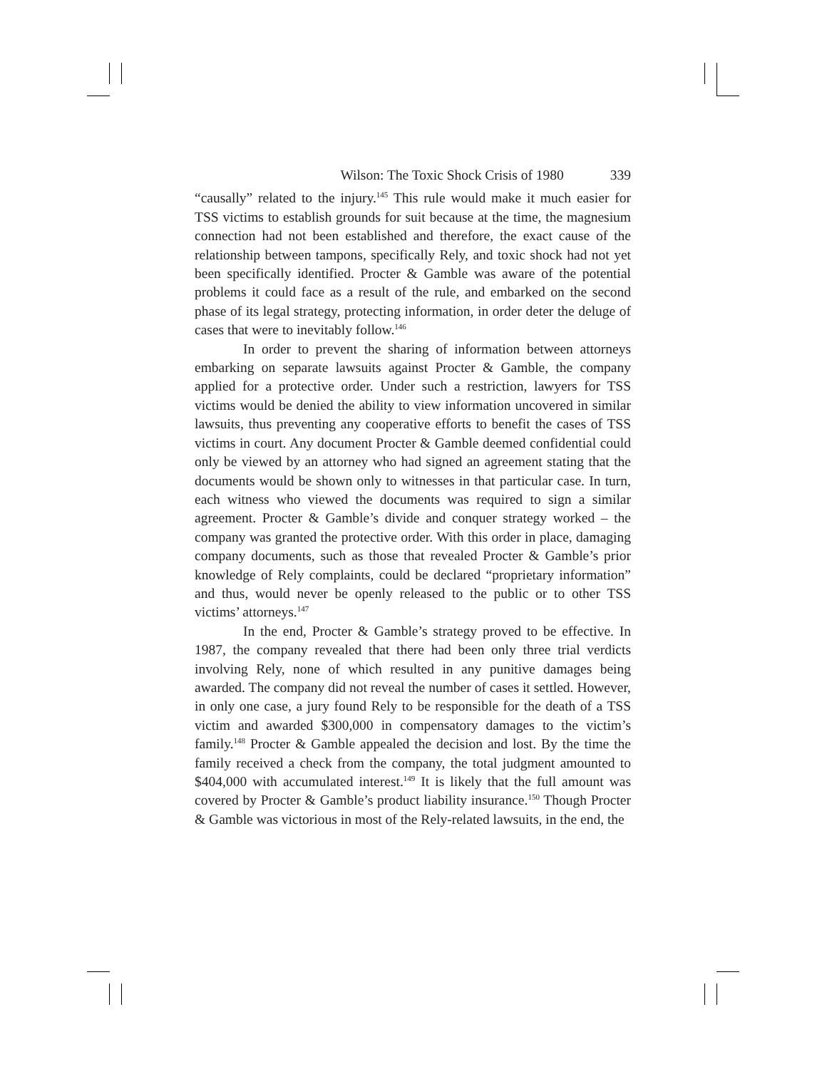Wilson: The Toxic Shock Crisis of 1980 339
“causally” related to the injury.<sup>145</sup> This rule would make it much easier for TSS victims to establish grounds for suit because at the time, the magnesium connection had not been established and therefore, the exact cause of the relationship between tampons, specifically Rely, and toxic shock had not yet been specifically identified. Procter & Gamble was aware of the potential problems it could face as a result of the rule, and embarked on the second phase of its legal strategy, protecting information, in order deter the deluge of cases that were to inevitably follow.<sup>146</sup>
In order to prevent the sharing of information between attorneys embarking on separate lawsuits against Procter & Gamble, the company applied for a protective order. Under such a restriction, lawyers for TSS victims would be denied the ability to view information uncovered in similar lawsuits, thus preventing any cooperative efforts to benefit the cases of TSS victims in court. Any document Procter & Gamble deemed confidential could only be viewed by an attorney who had signed an agreement stating that the documents would be shown only to witnesses in that particular case. In turn, each witness who viewed the documents was required to sign a similar agreement. Procter & Gamble’s divide and conquer strategy worked – the company was granted the protective order. With this order in place, damaging company documents, such as those that revealed Procter & Gamble’s prior knowledge of Rely complaints, could be declared “proprietary information” and thus, would never be openly released to the public or to other TSS victims’ attorneys.<sup>147</sup>
In the end, Procter & Gamble’s strategy proved to be effective. In 1987, the company revealed that there had been only three trial verdicts involving Rely, none of which resulted in any punitive damages being awarded. The company did not reveal the number of cases it settled. However, in only one case, a jury found Rely to be responsible for the death of a TSS victim and awarded $300,000 in compensatory damages to the victim’s family.<sup>148</sup> Procter & Gamble appealed the decision and lost. By the time the family received a check from the company, the total judgment amounted to $404,000 with accumulated interest.<sup>149</sup> It is likely that the full amount was covered by Procter & Gamble’s product liability insurance.<sup>150</sup> Though Procter & Gamble was victorious in most of the Rely-related lawsuits, in the end, the